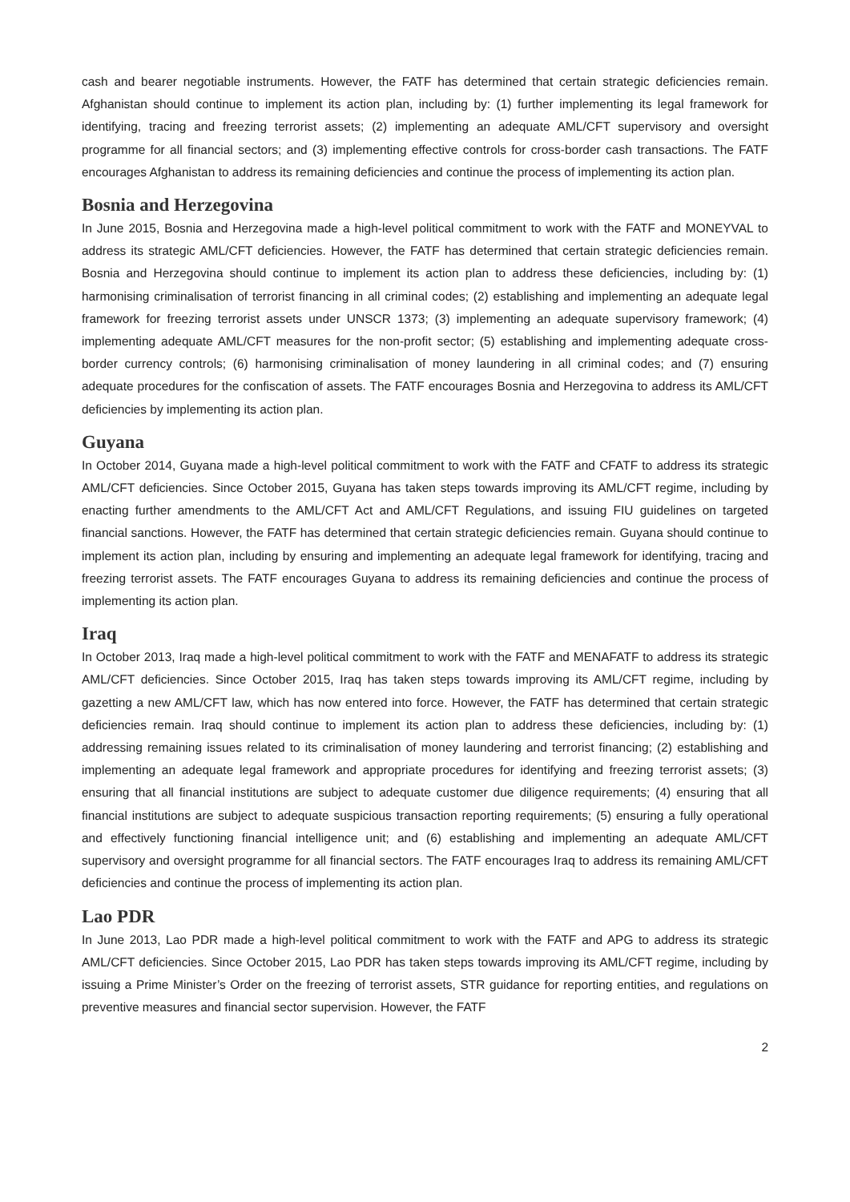cash and bearer negotiable instruments. However, the FATF has determined that certain strategic deficiencies remain. Afghanistan should continue to implement its action plan, including by: (1) further implementing its legal framework for identifying, tracing and freezing terrorist assets; (2) implementing an adequate AML/CFT supervisory and oversight programme for all financial sectors; and (3) implementing effective controls for cross-border cash transactions. The FATF encourages Afghanistan to address its remaining deficiencies and continue the process of implementing its action plan.
Bosnia and Herzegovina
In June 2015, Bosnia and Herzegovina made a high-level political commitment to work with the FATF and MONEYVAL to address its strategic AML/CFT deficiencies. However, the FATF has determined that certain strategic deficiencies remain. Bosnia and Herzegovina should continue to implement its action plan to address these deficiencies, including by: (1) harmonising criminalisation of terrorist financing in all criminal codes; (2) establishing and implementing an adequate legal framework for freezing terrorist assets under UNSCR 1373; (3) implementing an adequate supervisory framework; (4) implementing adequate AML/CFT measures for the non-profit sector; (5) establishing and implementing adequate cross-border currency controls; (6) harmonising criminalisation of money laundering in all criminal codes; and (7) ensuring adequate procedures for the confiscation of assets. The FATF encourages Bosnia and Herzegovina to address its AML/CFT deficiencies by implementing its action plan.
Guyana
In October 2014, Guyana made a high-level political commitment to work with the FATF and CFATF to address its strategic AML/CFT deficiencies. Since October 2015, Guyana has taken steps towards improving its AML/CFT regime, including by enacting further amendments to the AML/CFT Act and AML/CFT Regulations, and issuing FIU guidelines on targeted financial sanctions. However, the FATF has determined that certain strategic deficiencies remain. Guyana should continue to implement its action plan, including by ensuring and implementing an adequate legal framework for identifying, tracing and freezing terrorist assets. The FATF encourages Guyana to address its remaining deficiencies and continue the process of implementing its action plan.
Iraq
In October 2013, Iraq made a high-level political commitment to work with the FATF and MENAFATF to address its strategic AML/CFT deficiencies. Since October 2015, Iraq has taken steps towards improving its AML/CFT regime, including by gazetting a new AML/CFT law, which has now entered into force. However, the FATF has determined that certain strategic deficiencies remain. Iraq should continue to implement its action plan to address these deficiencies, including by: (1) addressing remaining issues related to its criminalisation of money laundering and terrorist financing; (2) establishing and implementing an adequate legal framework and appropriate procedures for identifying and freezing terrorist assets; (3) ensuring that all financial institutions are subject to adequate customer due diligence requirements; (4) ensuring that all financial institutions are subject to adequate suspicious transaction reporting requirements; (5) ensuring a fully operational and effectively functioning financial intelligence unit; and (6) establishing and implementing an adequate AML/CFT supervisory and oversight programme for all financial sectors. The FATF encourages Iraq to address its remaining AML/CFT deficiencies and continue the process of implementing its action plan.
Lao PDR
In June 2013, Lao PDR made a high-level political commitment to work with the FATF and APG to address its strategic AML/CFT deficiencies. Since October 2015, Lao PDR has taken steps towards improving its AML/CFT regime, including by issuing a Prime Minister’s Order on the freezing of terrorist assets, STR guidance for reporting entities, and regulations on preventive measures and financial sector supervision. However, the FATF
2